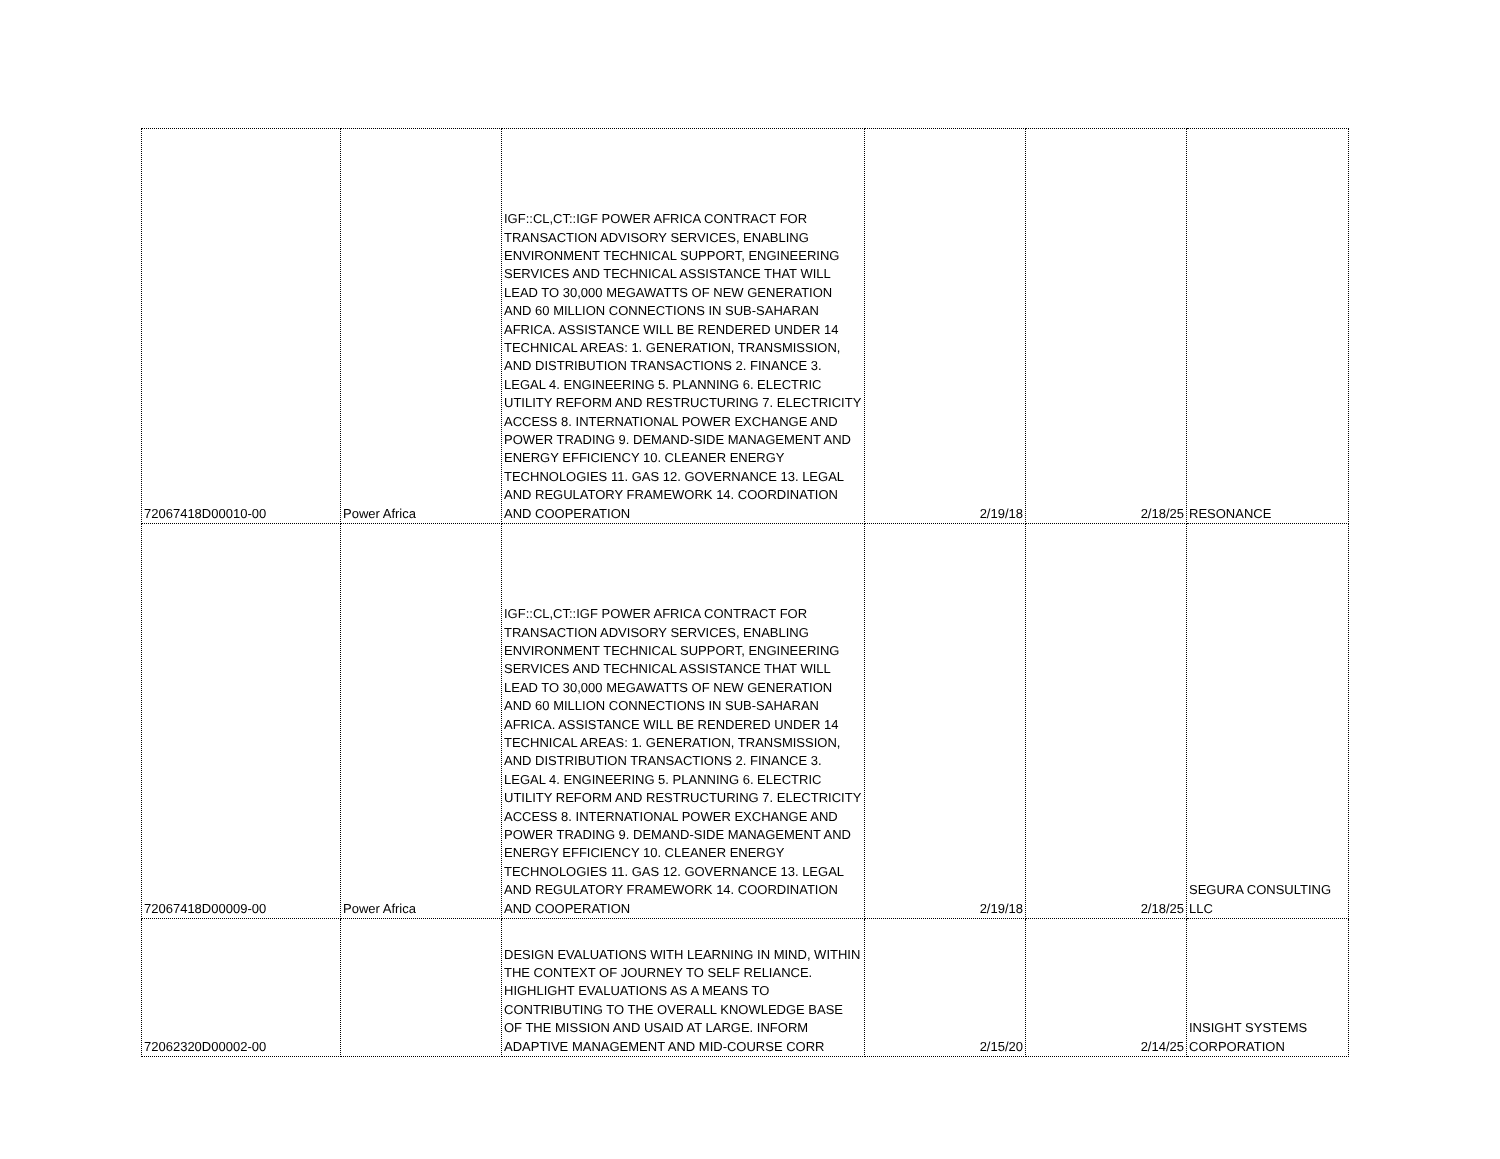| 72067418D00010-00 | Power Africa | IGF::CL,CT::IGF POWER AFRICA CONTRACT FOR TRANSACTION ADVISORY SERVICES, ENABLING ENVIRONMENT TECHNICAL SUPPORT, ENGINEERING SERVICES AND TECHNICAL ASSISTANCE THAT WILL LEAD TO 30,000 MEGAWATTS OF NEW GENERATION AND 60 MILLION CONNECTIONS IN SUB-SAHARAN AFRICA. ASSISTANCE WILL BE RENDERED UNDER 14 TECHNICAL AREAS: 1. GENERATION, TRANSMISSION, AND DISTRIBUTION TRANSACTIONS 2. FINANCE 3. LEGAL 4. ENGINEERING 5. PLANNING 6. ELECTRIC UTILITY REFORM AND RESTRUCTURING 7. ELECTRICITY ACCESS 8. INTERNATIONAL POWER EXCHANGE AND POWER TRADING 9. DEMAND-SIDE MANAGEMENT AND ENERGY EFFICIENCY 10. CLEANER ENERGY TECHNOLOGIES 11. GAS 12. GOVERNANCE 13. LEGAL AND REGULATORY FRAMEWORK 14. COORDINATION AND COOPERATION | 2/19/18 | 2/18/25 | RESONANCE |
| 72067418D00009-00 | Power Africa | IGF::CL,CT::IGF POWER AFRICA CONTRACT FOR TRANSACTION ADVISORY SERVICES, ENABLING ENVIRONMENT TECHNICAL SUPPORT, ENGINEERING SERVICES AND TECHNICAL ASSISTANCE THAT WILL LEAD TO 30,000 MEGAWATTS OF NEW GENERATION AND 60 MILLION CONNECTIONS IN SUB-SAHARAN AFRICA. ASSISTANCE WILL BE RENDERED UNDER 14 TECHNICAL AREAS: 1. GENERATION, TRANSMISSION, AND DISTRIBUTION TRANSACTIONS 2. FINANCE 3. LEGAL 4. ENGINEERING 5. PLANNING 6. ELECTRIC UTILITY REFORM AND RESTRUCTURING 7. ELECTRICITY ACCESS 8. INTERNATIONAL POWER EXCHANGE AND POWER TRADING 9. DEMAND-SIDE MANAGEMENT AND ENERGY EFFICIENCY 10. CLEANER ENERGY TECHNOLOGIES 11. GAS 12. GOVERNANCE 13. LEGAL AND REGULATORY FRAMEWORK 14. COORDINATION AND COOPERATION | 2/19/18 | 2/18/25 | SEGURA CONSULTING LLC |
| 72062320D00002-00 | | DESIGN EVALUATIONS WITH LEARNING IN MIND, WITHIN THE CONTEXT OF JOURNEY TO SELF RELIANCE. HIGHLIGHT EVALUATIONS AS A MEANS TO CONTRIBUTING TO THE OVERALL KNOWLEDGE BASE OF THE MISSION AND USAID AT LARGE. INFORM ADAPTIVE MANAGEMENT AND MID-COURSE CORR | 2/15/20 | 2/14/25 | INSIGHT SYSTEMS CORPORATION |